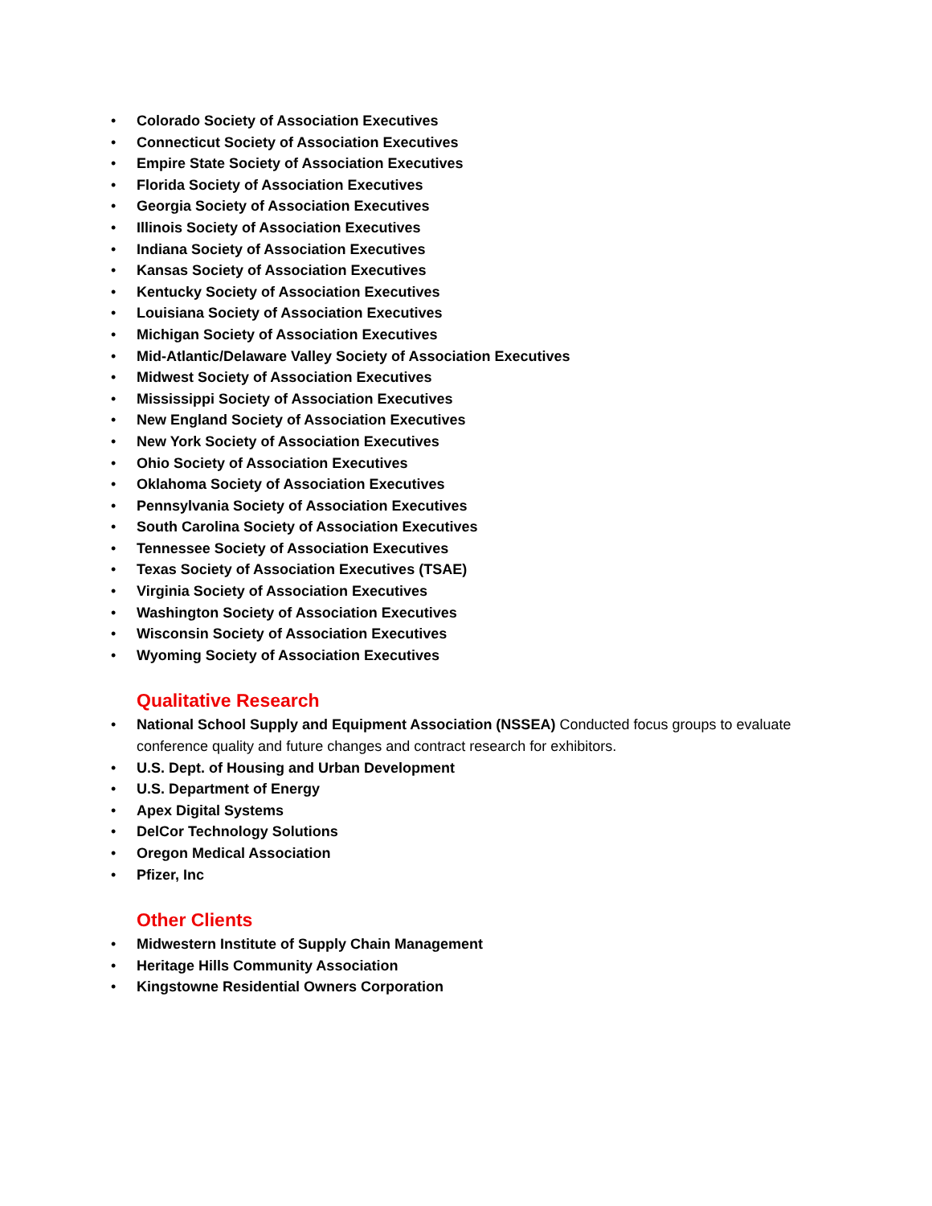• Colorado Society of Association Executives
• Connecticut Society of Association Executives
• Empire State Society of Association Executives
• Florida Society of Association Executives
• Georgia Society of Association Executives
• Illinois Society of Association Executives
• Indiana Society of Association Executives
• Kansas Society of Association Executives
• Kentucky Society of Association Executives
• Louisiana Society of Association Executives
• Michigan Society of Association Executives
• Mid-Atlantic/Delaware Valley Society of Association Executives
• Midwest Society of Association Executives
• Mississippi Society of Association Executives
• New England Society of Association Executives
• New York Society of Association Executives
• Ohio Society of Association Executives
• Oklahoma Society of Association Executives
• Pennsylvania Society of Association Executives
• South Carolina Society of Association Executives
• Tennessee Society of Association Executives
• Texas Society of Association Executives (TSAE)
• Virginia Society of Association Executives
• Washington Society of Association Executives
• Wisconsin Society of Association Executives
• Wyoming Society of Association Executives
Qualitative Research
• National School Supply and Equipment Association (NSSEA) Conducted focus groups to evaluate conference quality and future changes and contract research for exhibitors.
• U.S. Dept. of Housing and Urban Development
• U.S. Department of Energy
• Apex Digital Systems
• DelCor Technology Solutions
• Oregon Medical Association
• Pfizer, Inc
Other Clients
• Midwestern Institute of Supply Chain Management
• Heritage Hills Community Association
• Kingstowne Residential Owners Corporation